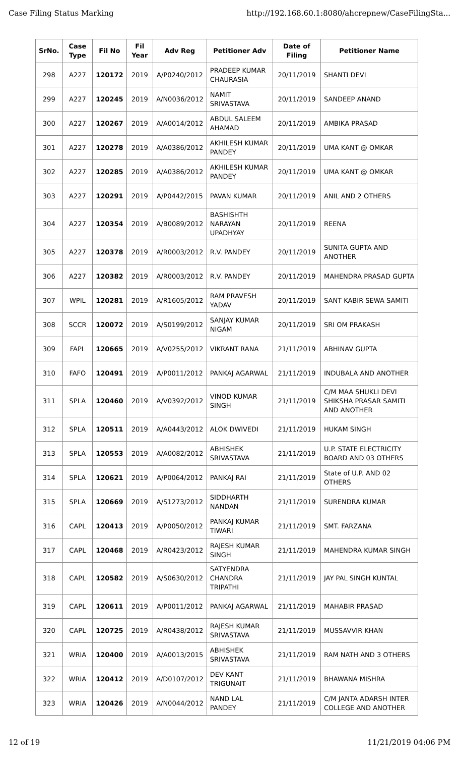Case Filing Status Marking http://192.168.60.1:8080/ahcrepnew/CaseFilingSta...
| SrNo. | Case Type | Fil No | Fil Year | Adv Reg | Petitioner Adv | Date of Filing | Petitioner Name |
| --- | --- | --- | --- | --- | --- | --- | --- |
| 298 | A227 | 120172 | 2019 | A/P0240/2012 | PRADEEP KUMAR CHAURASIA | 20/11/2019 | SHANTI DEVI |
| 299 | A227 | 120245 | 2019 | A/N0036/2012 | NAMIT SRIVASTAVA | 20/11/2019 | SANDEEP ANAND |
| 300 | A227 | 120267 | 2019 | A/A0014/2012 | ABDUL SALEEM AHAMAD | 20/11/2019 | AMBIKA PRASAD |
| 301 | A227 | 120278 | 2019 | A/A0386/2012 | AKHILESH KUMAR PANDEY | 20/11/2019 | UMA KANT @ OMKAR |
| 302 | A227 | 120285 | 2019 | A/A0386/2012 | AKHILESH KUMAR PANDEY | 20/11/2019 | UMA KANT @ OMKAR |
| 303 | A227 | 120291 | 2019 | A/P0442/2015 | PAVAN KUMAR | 20/11/2019 | ANIL AND 2 OTHERS |
| 304 | A227 | 120354 | 2019 | A/B0089/2012 | BASHISHTH NARAYAN UPADHYAY | 20/11/2019 | REENA |
| 305 | A227 | 120378 | 2019 | A/R0003/2012 | R.V. PANDEY | 20/11/2019 | SUNITA GUPTA AND ANOTHER |
| 306 | A227 | 120382 | 2019 | A/R0003/2012 | R.V. PANDEY | 20/11/2019 | MAHENDRA PRASAD GUPTA |
| 307 | WPIL | 120281 | 2019 | A/R1605/2012 | RAM PRAVESH YADAV | 20/11/2019 | SANT KABIR SEWA SAMITI |
| 308 | SCCR | 120072 | 2019 | A/S0199/2012 | SANJAY KUMAR NIGAM | 20/11/2019 | SRI OM PRAKASH |
| 309 | FAPL | 120665 | 2019 | A/V0255/2012 | VIKRANT RANA | 21/11/2019 | ABHINAV GUPTA |
| 310 | FAFO | 120491 | 2019 | A/P0011/2012 | PANKAJ AGARWAL | 21/11/2019 | INDUBALA AND ANOTHER |
| 311 | SPLA | 120460 | 2019 | A/V0392/2012 | VINOD KUMAR SINGH | 21/11/2019 | C/M MAA SHUKLI DEVI SHIKSHA PRASAR SAMITI AND ANOTHER |
| 312 | SPLA | 120511 | 2019 | A/A0443/2012 | ALOK DWIVEDI | 21/11/2019 | HUKAM SINGH |
| 313 | SPLA | 120553 | 2019 | A/A0082/2012 | ABHISHEK SRIVASTAVA | 21/11/2019 | U.P. STATE ELECTRICITY BOARD AND 03 OTHERS |
| 314 | SPLA | 120621 | 2019 | A/P0064/2012 | PANKAJ RAI | 21/11/2019 | State of U.P. AND 02 OTHERS |
| 315 | SPLA | 120669 | 2019 | A/S1273/2012 | SIDDHARTH NANDAN | 21/11/2019 | SURENDRA KUMAR |
| 316 | CAPL | 120413 | 2019 | A/P0050/2012 | PANKAJ KUMAR TIWARI | 21/11/2019 | SMT. FARZANA |
| 317 | CAPL | 120468 | 2019 | A/R0423/2012 | RAJESH KUMAR SINGH | 21/11/2019 | MAHENDRA KUMAR SINGH |
| 318 | CAPL | 120582 | 2019 | A/S0630/2012 | SATYENDRA CHANDRA TRIPATHI | 21/11/2019 | JAY PAL SINGH KUNTAL |
| 319 | CAPL | 120611 | 2019 | A/P0011/2012 | PANKAJ AGARWAL | 21/11/2019 | MAHABIR PRASAD |
| 320 | CAPL | 120725 | 2019 | A/R0438/2012 | RAJESH KUMAR SRIVASTAVA | 21/11/2019 | MUSSAVVIR KHAN |
| 321 | WRIA | 120400 | 2019 | A/A0013/2015 | ABHISHEK SRIVASTAVA | 21/11/2019 | RAM NATH AND 3 OTHERS |
| 322 | WRIA | 120412 | 2019 | A/D0107/2012 | DEV KANT TRIGUNAIT | 21/11/2019 | BHAWANA MISHRA |
| 323 | WRIA | 120426 | 2019 | A/N0044/2012 | NAND LAL PANDEY | 21/11/2019 | C/M JANTA ADARSH INTER COLLEGE AND ANOTHER |
12 of 19 11/21/2019 04:06 PM